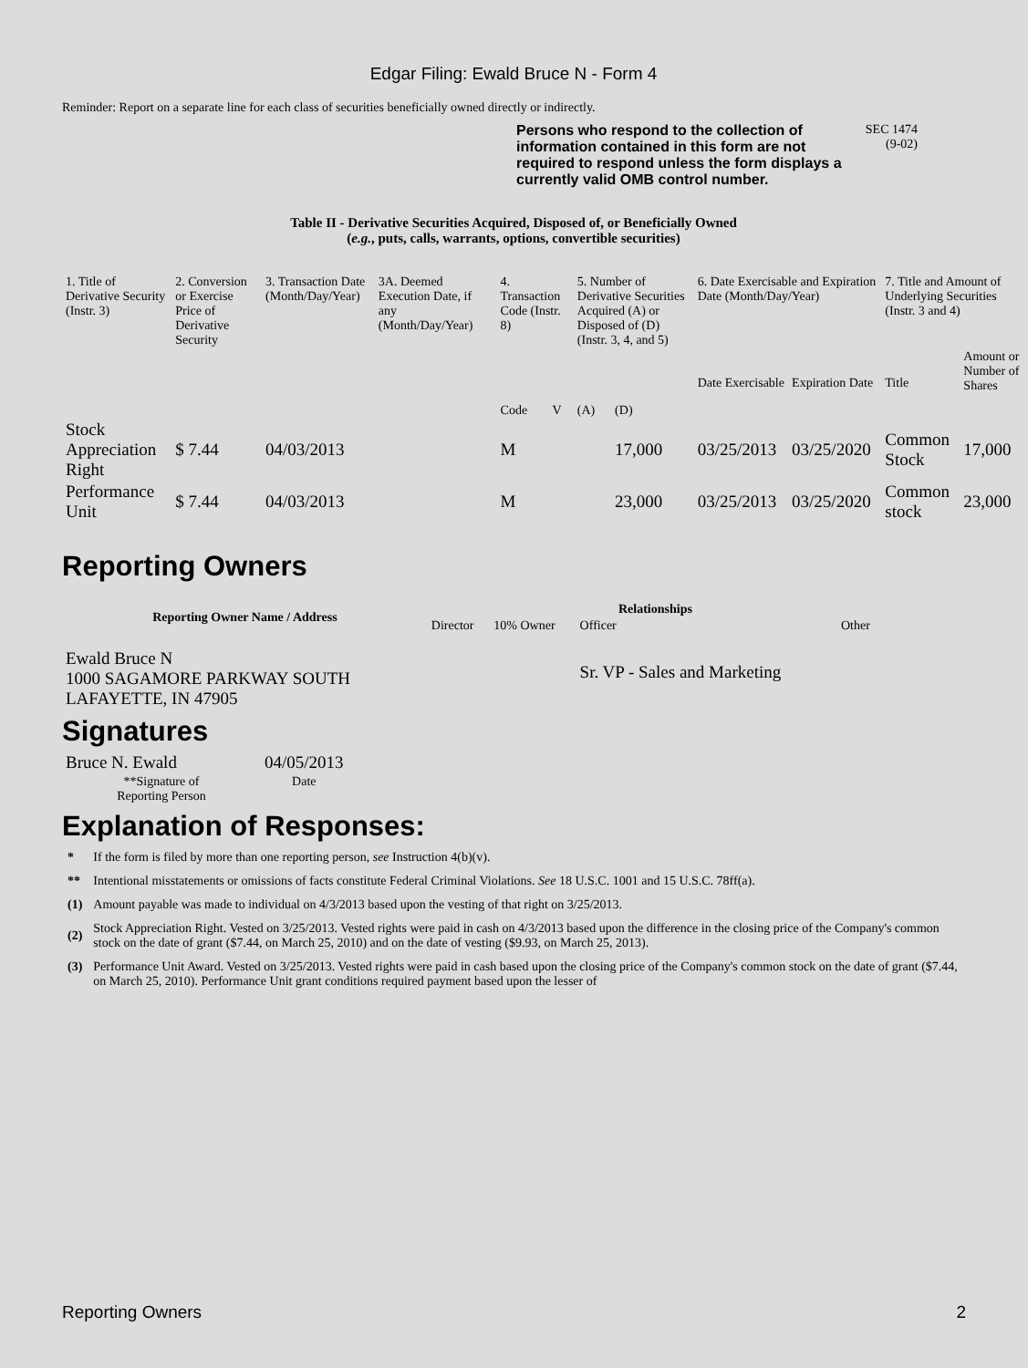Edgar Filing: Ewald Bruce N - Form 4
Reminder: Report on a separate line for each class of securities beneficially owned directly or indirectly.
Persons who respond to the collection of information contained in this form are not required to respond unless the form displays a currently valid OMB control number.
SEC 1474
(9-02)
Table II - Derivative Securities Acquired, Disposed of, or Beneficially Owned
(e.g., puts, calls, warrants, options, convertible securities)
| 1. Title of Derivative Security (Instr. 3) | 2. Conversion or Exercise Price of Derivative Security | 3. Transaction Date (Month/Day/Year) | 3A. Deemed Execution Date, if any (Month/Day/Year) | 4. Transaction Code (Instr. 8) | | 5. Number of Derivative Securities Acquired (A) or Disposed of (D) (Instr. 3, 4, and 5) | | 6. Date Exercisable and Expiration Date (Month/Day/Year) | | 7. Title and Amount of Underlying Securities (Instr. 3 and 4) | |
| --- | --- | --- | --- | --- | --- | --- | --- | --- | --- | --- | --- |
| | | | | Code | V | (A) | (D) | Date Exercisable | Expiration Date | Title | Amount or Number of Shares |
| Stock Appreciation Right | $ 7.44 | 04/03/2013 | | M | | | 17,000 | 03/25/2013 | 03/25/2020 | Common Stock | 17,000 |
| Performance Unit | $ 7.44 | 04/03/2013 | | M | | | 23,000 | 03/25/2013 | 03/25/2020 | Common stock | 23,000 |
Reporting Owners
| Reporting Owner Name / Address | Relationships | | | |
| --- | --- | --- | --- | --- |
| | Director | 10% Owner | Officer | Other |
| Ewald Bruce N 1000 SAGAMORE PARKWAY SOUTH LAFAYETTE, IN 47905 | | | Sr. VP - Sales and Marketing | |
Signatures
| Bruce N. Ewald | 04/05/2013 |
| **Signature of Reporting Person | Date |
Explanation of Responses:
| * | If the form is filed by more than one reporting person, see Instruction 4(b)(v). |
| ** | Intentional misstatements or omissions of facts constitute Federal Criminal Violations. See 18 U.S.C. 1001 and 15 U.S.C. 78ff(a). |
| (1) | Amount payable was made to individual on 4/3/2013 based upon the vesting of that right on 3/25/2013. |
| (2) | Stock Appreciation Right. Vested on 3/25/2013. Vested rights were paid in cash on 4/3/2013 based upon the difference in the closing price of the Company's common stock on the date of grant ($7.44, on March 25, 2010) and on the date of vesting ($9.93, on March 25, 2013). |
| (3) | Performance Unit Award. Vested on 3/25/2013. Vested rights were paid in cash based upon the closing price of the Company's common stock on the date of grant ($7.44, on March 25, 2010). Performance Unit grant conditions required payment based upon the lesser of |
Reporting Owners 2